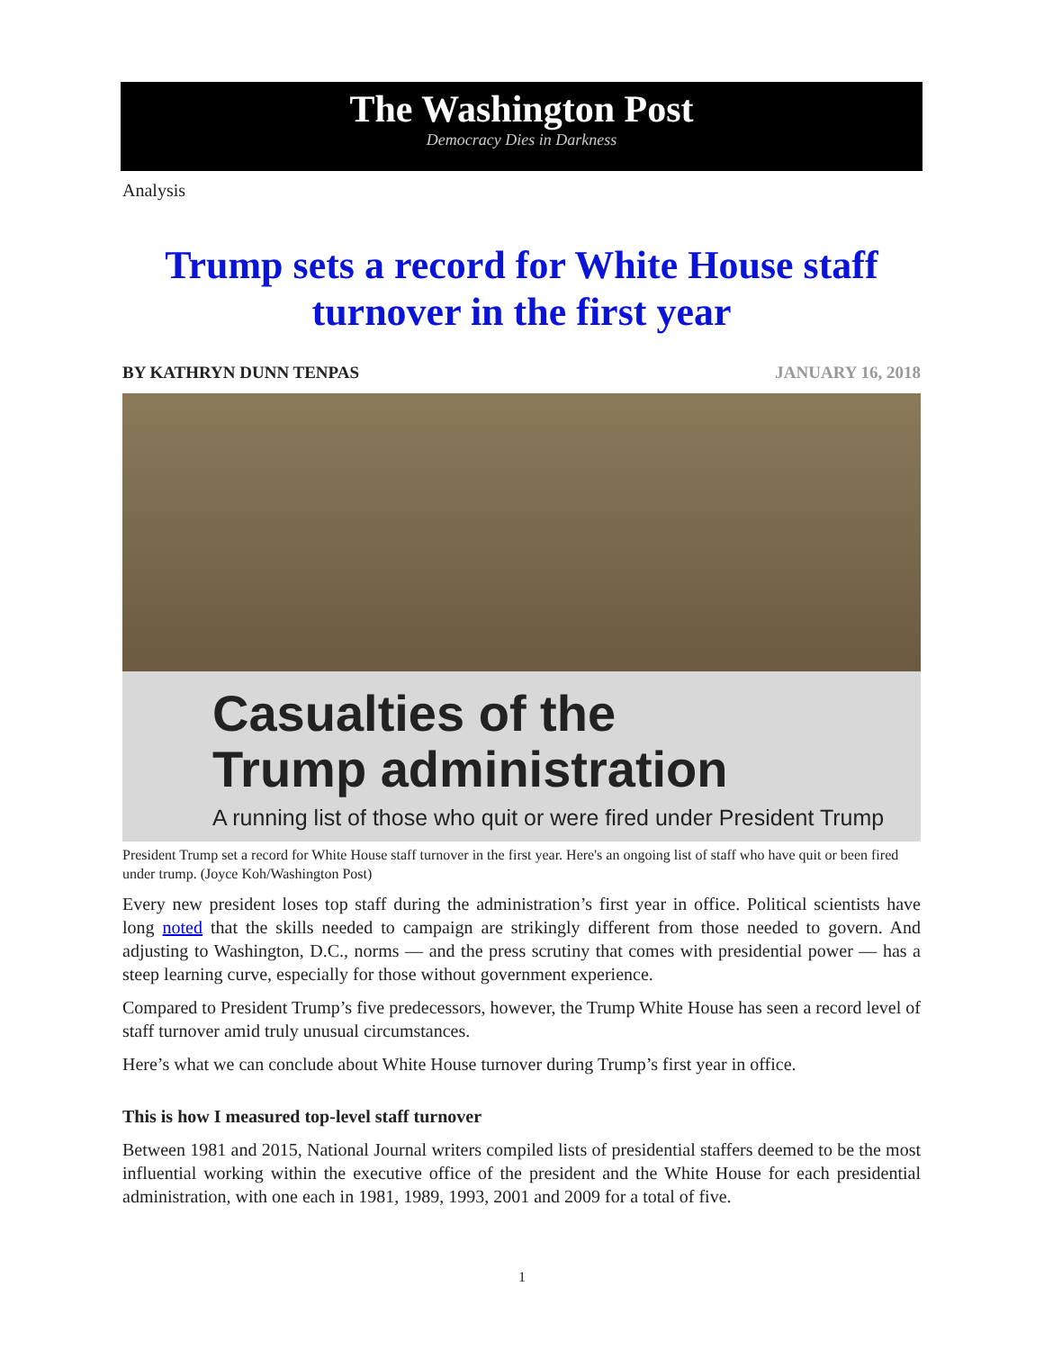The Washington Post
Democracy Dies in Darkness
Analysis
Trump sets a record for White House staff turnover in the first year
BY KATHRYN DUNN TENPAS JANUARY 16, 2018
Casualties of the
Trump administration
A running list of those who quit or were fired under President Trump
President Trump set a record for White House staff turnover in the first year. Here's an ongoing list of staff who have quit or been fired under trump. (Joyce Koh/Washington Post)
Every new president loses top staff during the administration’s first year in office. Political scientists have long noted that the skills needed to campaign are strikingly different from those needed to govern. And adjusting to Washington, D.C., norms — and the press scrutiny that comes with presidential power — has a steep learning curve, especially for those without government experience.
Compared to President Trump’s five predecessors, however, the Trump White House has seen a record level of staff turnover amid truly unusual circumstances.
Here’s what we can conclude about White House turnover during Trump’s first year in office.
This is how I measured top-level staff turnover
Between 1981 and 2015, National Journal writers compiled lists of presidential staffers deemed to be the most influential working within the executive office of the president and the White House for each presidential administration, with one each in 1981, 1989, 1993, 2001 and 2009 for a total of five.
1